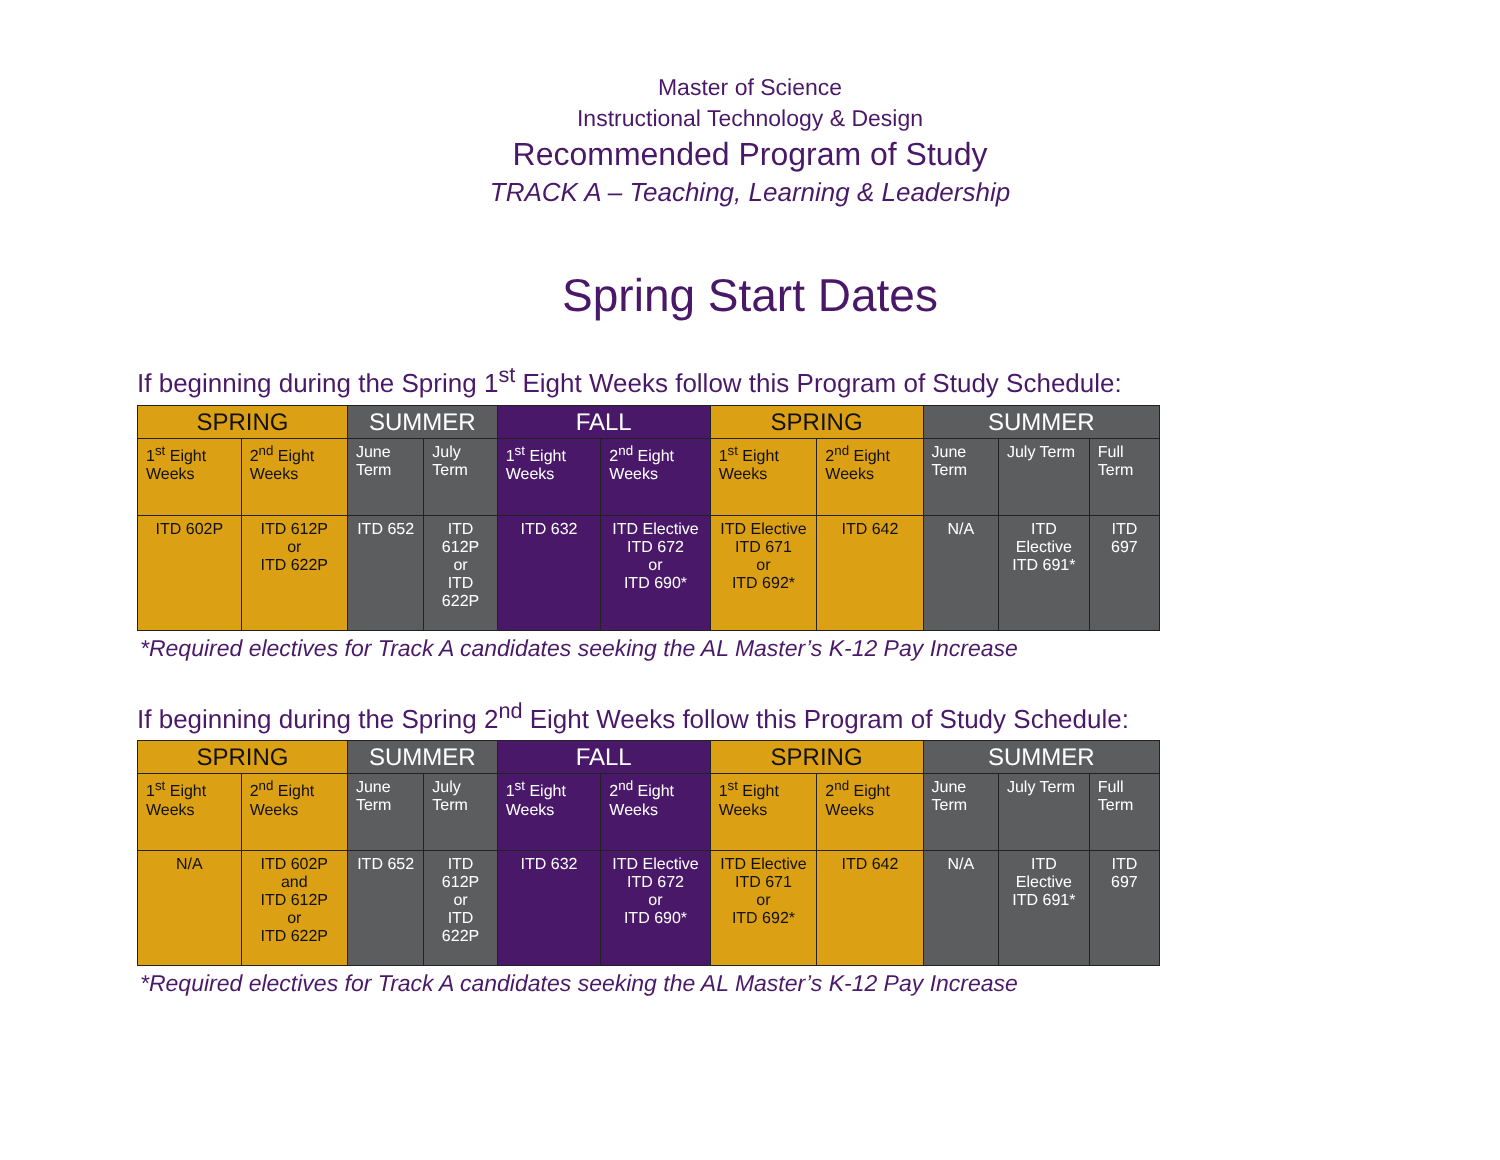Master of Science
Instructional Technology & Design
Recommended Program of Study
TRACK A – Teaching, Learning & Leadership
Spring Start Dates
If beginning during the Spring 1<sup>st</sup> Eight Weeks follow this Program of Study Schedule:
| SPRING | | SUMMER | | FALL | | SPRING | | SUMMER | | |
| --- | --- | --- | --- | --- | --- | --- | --- | --- | --- | --- |
| 1<sup>st</sup> Eight Weeks | 2<sup>nd</sup> Eight Weeks | June Term | July Term | 1<sup>st</sup> Eight Weeks | 2<sup>nd</sup> Eight Weeks | 1<sup>st</sup> Eight Weeks | 2<sup>nd</sup> Eight Weeks | June Term | July Term | Full Term |
| ITD 602P | ITD 612P or ITD 622P | ITD 652 | ITD 612P or ITD 622P | ITD 632 | ITD Elective ITD 672 or ITD 690* | ITD Elective ITD 671 or ITD 692* | ITD 642 | N/A | ITD Elective ITD 691* | ITD 697 |
*Required electives for Track A candidates seeking the AL Master’s K-12 Pay Increase
If beginning during the Spring 2<sup>nd</sup> Eight Weeks follow this Program of Study Schedule:
| SPRING | | SUMMER | | FALL | | SPRING | | SUMMER | | |
| --- | --- | --- | --- | --- | --- | --- | --- | --- | --- | --- |
| 1<sup>st</sup> Eight Weeks | 2<sup>nd</sup> Eight Weeks | June Term | July Term | 1<sup>st</sup> Eight Weeks | 2<sup>nd</sup> Eight Weeks | 1<sup>st</sup> Eight Weeks | 2<sup>nd</sup> Eight Weeks | June Term | July Term | Full Term |
| N/A | ITD 602P and ITD 612P or ITD 622P | ITD 652 | ITD 612P or ITD 622P | ITD 632 | ITD Elective ITD 672 or ITD 690* | ITD Elective ITD 671 or ITD 692* | ITD 642 | N/A | ITD Elective ITD 691* | ITD 697 |
*Required electives for Track A candidates seeking the AL Master’s K-12 Pay Increase